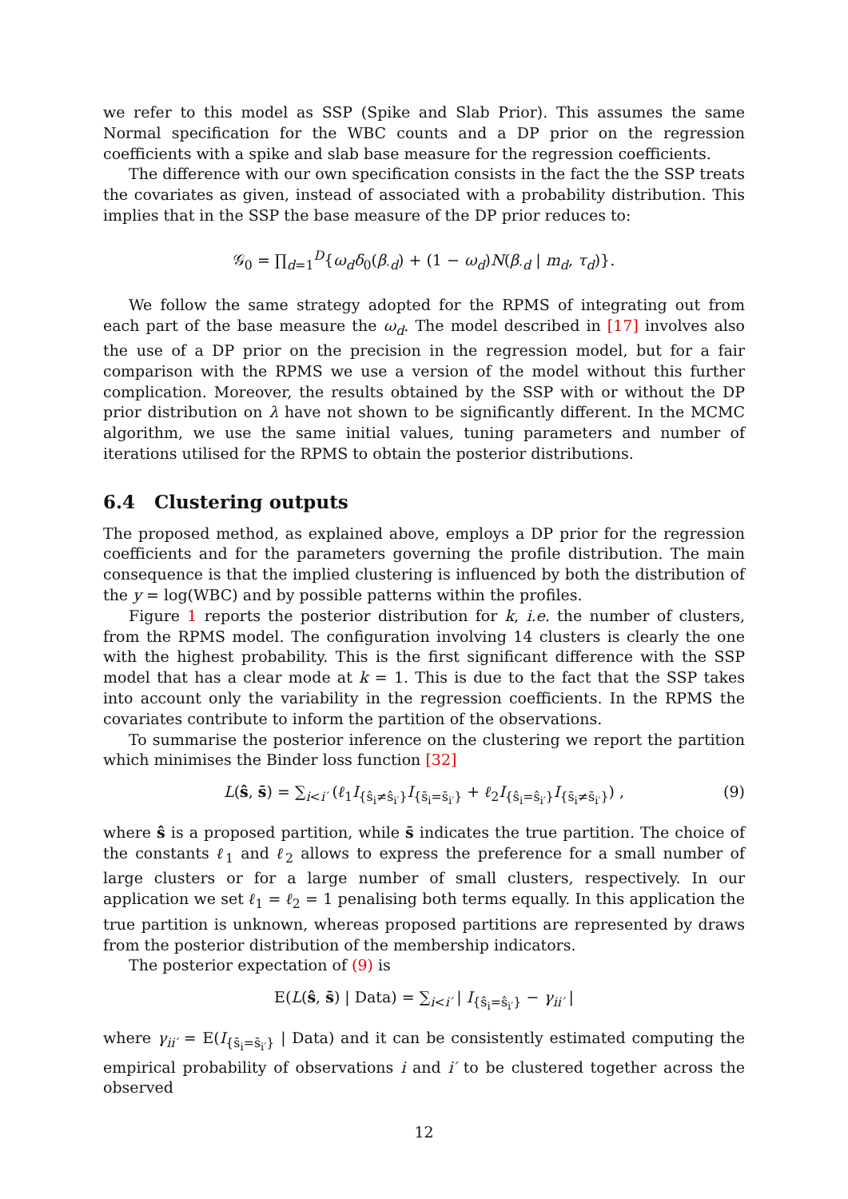we refer to this model as SSP (Spike and Slab Prior). This assumes the same Normal specification for the WBC counts and a DP prior on the regression coefficients with a spike and slab base measure for the regression coefficients.
The difference with our own specification consists in the fact the the SSP treats the covariates as given, instead of associated with a probability distribution. This implies that in the SSP the base measure of the DP prior reduces to:
𝒢<sub>0</sub> = ∏<sub>d=1</sub><sup>D</sup>{ω<sub>d</sub>δ<sub>0</sub>(β<sub>·d</sub>) + (1 − ω<sub>d</sub>)N(β<sub>·d</sub> | m<sub>d</sub>, τ<sub>d</sub>)}.
We follow the same strategy adopted for the RPMS of integrating out from each part of the base measure the ω<sub>d</sub>. The model described in [17] involves also the use of a DP prior on the precision in the regression model, but for a fair comparison with the RPMS we use a version of the model without this further complication. Moreover, the results obtained by the SSP with or without the DP prior distribution on λ have not shown to be significantly different. In the MCMC algorithm, we use the same initial values, tuning parameters and number of iterations utilised for the RPMS to obtain the posterior distributions.
6.4 Clustering outputs
The proposed method, as explained above, employs a DP prior for the regression coefficients and for the parameters governing the profile distribution. The main consequence is that the implied clustering is influenced by both the distribution of the y = log(WBC) and by possible patterns within the profiles.
Figure 1 reports the posterior distribution for k, i.e. the number of clusters, from the RPMS model. The configuration involving 14 clusters is clearly the one with the highest probability. This is the first significant difference with the SSP model that has a clear mode at k = 1. This is due to the fact that the SSP takes into account only the variability in the regression coefficients. In the RPMS the covariates contribute to inform the partition of the observations.
To summarise the posterior inference on the clustering we report the partition which minimises the Binder loss function [32]
L(ŝ, s̄) = ∑<sub>i<i′</sub> (ℓ<sub>1</sub>I<sub>{ŝ<sub>i</sub>≠ŝ<sub>i′</sub>}</sub>I<sub>{s̄<sub>i</sub>=s̄<sub>i′</sub>}</sub> + ℓ<sub>2</sub>I<sub>{ŝ<sub>i</sub>=ŝ<sub>i′</sub>}</sub>I<sub>{s̄<sub>i</sub>≠s̄<sub>i′</sub>}</sub>) , (9)
where ŝ is a proposed partition, while s̄ indicates the true partition. The choice of the constants ℓ<sub>1</sub> and ℓ<sub>2</sub> allows to express the preference for a small number of large clusters or for a large number of small clusters, respectively. In our application we set ℓ<sub>1</sub> = ℓ<sub>2</sub> = 1 penalising both terms equally. In this application the true partition is unknown, whereas proposed partitions are represented by draws from the posterior distribution of the membership indicators.
The posterior expectation of (9) is
E(L(ŝ, s̄) | Data) = ∑<sub>i<i′</sub> | I<sub>{ŝ<sub>i</sub>=ŝ<sub>i′</sub>}</sub> − γ<sub>ii′</sub> |
where γ<sub>ii′</sub> = E(I<sub>{s̄<sub>i</sub>=s̄<sub>i′</sub>}</sub> | Data) and it can be consistently estimated computing the empirical probability of observations i and i′ to be clustered together across the observed
12